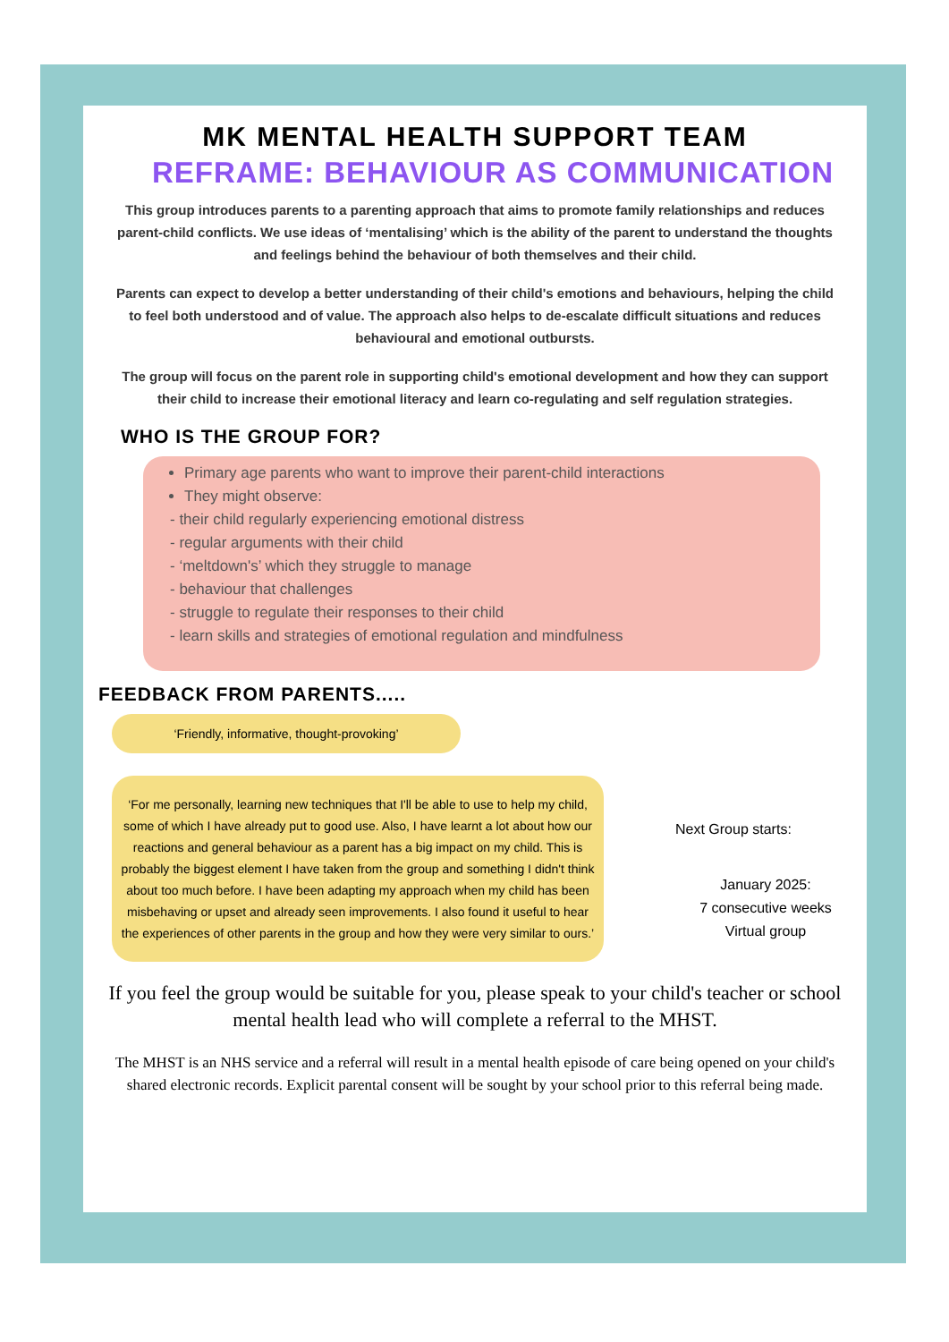MK MENTAL HEALTH SUPPORT TEAM
REFRAME: BEHAVIOUR AS COMMUNICATION
This group introduces parents to a parenting approach that aims to promote family relationships and reduces parent-child conflicts. We use ideas of ‘mentalising’ which is the ability of the parent to understand the thoughts and feelings behind the behaviour of both themselves and their child.
Parents can expect to develop a better understanding of their child's emotions and behaviours, helping the child to feel both understood and of value. The approach also helps to de-escalate difficult situations and reduces behavioural and emotional outbursts.
The group will focus on the parent role in supporting child's emotional development and how they can support their child to increase their emotional literacy and learn co-regulating and self regulation strategies.
WHO IS THE GROUP FOR?
Primary age parents who want to improve their parent-child interactions
They might observe:
- their child regularly experiencing emotional distress
- regular arguments with their child
- ‘meltdown's’ which they struggle to manage
- behaviour that challenges
- struggle to regulate their responses to their child
- learn skills and strategies of emotional regulation and mindfulness
FEEDBACK FROM PARENTS.....
‘Friendly, informative, thought-provoking’
‘For me personally, learning new techniques that I'll be able to use to help my child, some of which I have already put to good use. Also, I have learnt a lot about how our reactions and general behaviour as a parent has a big impact on my child. This is probably the biggest element I have taken from the group and something I didn't think about too much before. I have been adapting my approach when my child has been misbehaving or upset and already seen improvements. I also found it useful to hear the experiences of other parents in the group and how they were very similar to ours.’
Next Group starts:
January 2025:
7 consecutive weeks
Virtual group
If you feel the group would be suitable for you, please speak to your child's teacher or school mental health lead who will complete a referral to the MHST.
The MHST is an NHS service and a referral will result in a mental health episode of care being opened on your child's shared electronic records. Explicit parental consent will be sought by your school prior to this referral being made.